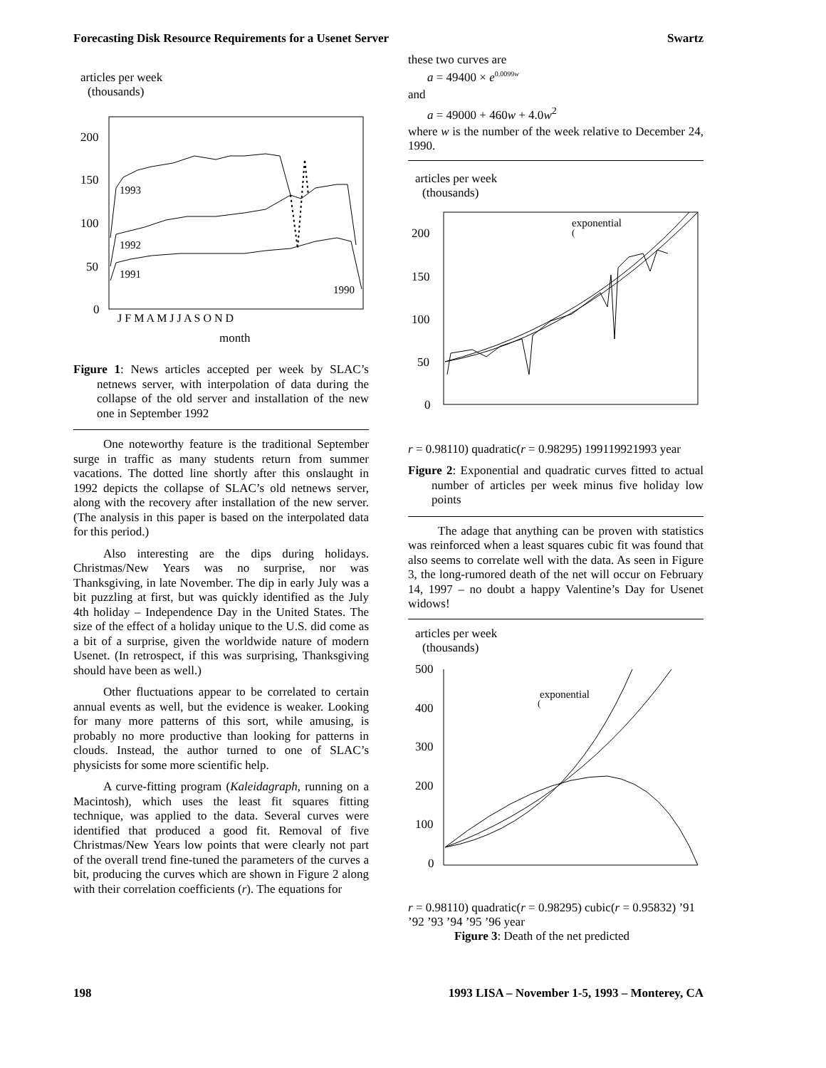Forecasting Disk Resource Requirements for a Usenet Server Swartz
articles per week
(thousands)
200
150
100
50
0
1993
1992
1991
1990
J F M A M J J A S O N D
month
Figure 1: News articles accepted per week by SLAC’s netnews server, with interpolation of data during the collapse of the old server and installation of the new one in September 1992
One noteworthy feature is the traditional September surge in traffic as many students return from summer vacations. The dotted line shortly after this onslaught in 1992 depicts the collapse of SLAC’s old netnews server, along with the recovery after installation of the new server. (The analysis in this paper is based on the interpolated data for this period.)
Also interesting are the dips during holidays. Christmas/New Years was no surprise, nor was Thanksgiving, in late November. The dip in early July was a bit puzzling at first, but was quickly identified as the July 4th holiday – Independence Day in the United States. The size of the effect of a holiday unique to the U.S. did come as a bit of a surprise, given the worldwide nature of modern Usenet. (In retrospect, if this was surprising, Thanksgiving should have been as well.)
Other fluctuations appear to be correlated to certain annual events as well, but the evidence is weaker. Looking for many more patterns of this sort, while amusing, is probably no more productive than looking for patterns in clouds. Instead, the author turned to one of SLAC’s physicists for some more scientific help.
A curve-fitting program (Kaleidagraph, running on a Macintosh), which uses the least fit squares fitting technique, was applied to the data. Several curves were identified that produced a good fit. Removal of five Christmas/New Years low points that were clearly not part of the overall trend fine-tuned the parameters of the curves a bit, producing the curves which are shown in Figure 2 along with their correlation coefficients (r). The equations for
these two curves are
a = 49400 × e<sup>0.0099w</sup>
and
a = 49000 + 460w + 4.0w<sup>2</sup>
where w is the number of the week relative to December 24, 1990.
articles per week
(thousands)
200
150
100
50
0
exponential
(r = 0.98110)
quadratic
(r = 0.98295)
1991
1992
1993
year
Figure 2: Exponential and quadratic curves fitted to actual number of articles per week minus five holiday low points
The adage that anything can be proven with statistics was reinforced when a least squares cubic fit was found that also seems to correlate well with the data. As seen in Figure 3, the long-rumored death of the net will occur on February 14, 1997 – no doubt a happy Valentine’s Day for Usenet widows!
articles per week
(thousands)
500
400
300
200
100
0
exponential
(r = 0.98110)
quadratic
(r = 0.98295)
cubic
(r = 0.95832)
’91 ’92 ’93 ’94 ’95 ’96
year
Figure 3: Death of the net predicted
198 1993 LISA – November 1-5, 1993 – Monterey, CA